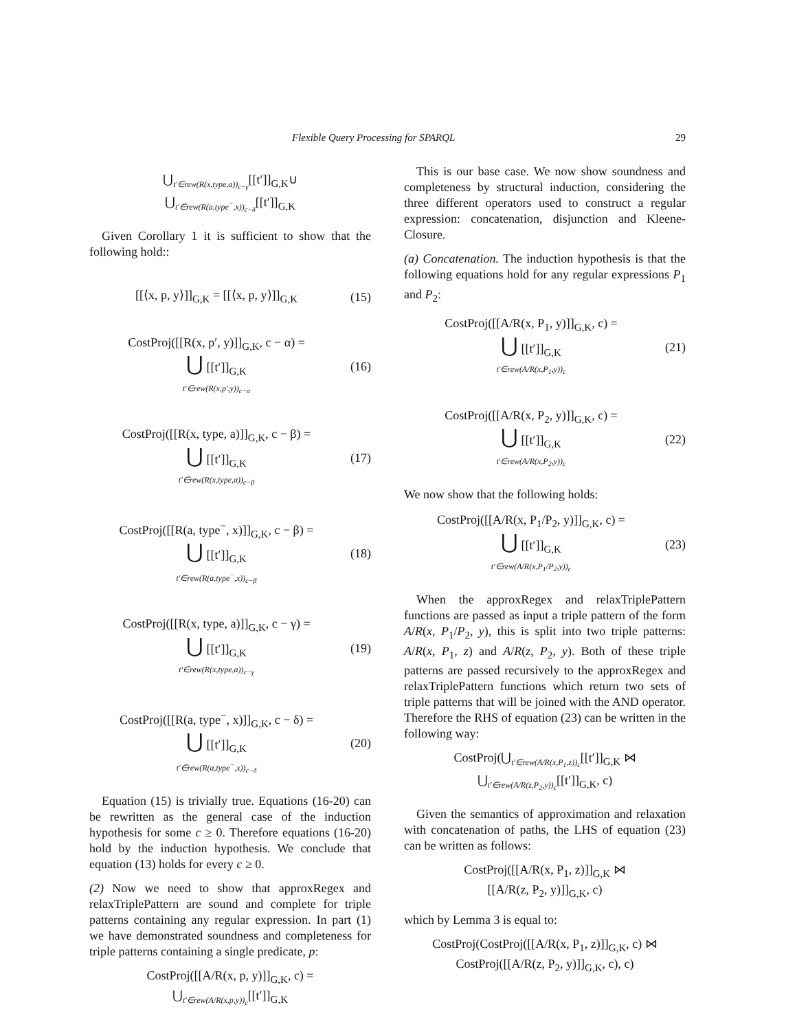Flexible Query Processing for SPARQL 29
⋃<sub>t′∈rew(R(x,type,a))<sub>c−γ</sub></sub>[[t′]]<sub>G,K</sub>∪
⋃<sub>t′∈rew(R(a,type<sup>−</sup>,x))<sub>c−δ</sub></sub>[[t′]]<sub>G,K</sub>
Given Corollary 1 it is sufficient to show that the following hold::
[[⟨x, p, y⟩]]<sub>G,K</sub> = [[⟨x, p, y⟩]]<sub>G,K</sub>
(15)
CostProj([[R(x, p′, y)]]<sub>G,K</sub>, c − α) =
⋃ [[t′]]<sub>G,K</sub>
t′∈rew(R(x,p′,y))<sub>c−α</sub>
(16)
CostProj([[R(x, type, a)]]<sub>G,K</sub>, c − β) =
⋃ [[t′]]<sub>G,K</sub>
t′∈rew(R(x,type,a))<sub>c−β</sub>
(17)
CostProj([[R(a, type<sup>−</sup>, x)]]<sub>G,K</sub>, c − β) =
⋃ [[t′]]<sub>G,K</sub>
t′∈rew(R(a,type<sup>−</sup>,x))<sub>c−β</sub>
(18)
CostProj([[R(x, type, a)]]<sub>G,K</sub>, c − γ) =
⋃ [[t′]]<sub>G,K</sub>
t′∈rew(R(x,type,a))<sub>c−γ</sub>
(19)
CostProj([[R(a, type<sup>−</sup>, x)]]<sub>G,K</sub>, c − δ) =
⋃ [[t′]]<sub>G,K</sub>
t′∈rew(R(a,type<sup>−</sup>,x))<sub>c−δ</sub>
(20)
Equation (15) is trivially true. Equations (16-20) can be rewritten as the general case of the induction hypothesis for some c ≥ 0. Therefore equations (16-20) hold by the induction hypothesis. We conclude that equation (13) holds for every c ≥ 0.
(2) Now we need to show that approxRegex and relaxTriplePattern are sound and complete for triple patterns containing any regular expression. In part (1) we have demonstrated soundness and completeness for triple patterns containing a single predicate, p:
CostProj([[A/R(x, p, y)]]<sub>G,K</sub>, c) =
⋃<sub>t′∈rew(A/R(x,p,y))<sub>c</sub></sub>[[t′]]<sub>G,K</sub>
This is our base case. We now show soundness and completeness by structural induction, considering the three different operators used to construct a regular expression: concatenation, disjunction and Kleene-Closure.
(a) Concatenation. The induction hypothesis is that the following equations hold for any regular expressions P<sub>1</sub> and P<sub>2</sub>:
CostProj([[A/R(x, P<sub>1</sub>, y)]]<sub>G,K</sub>, c) =
⋃ [[t′]]<sub>G,K</sub>
t′∈rew(A/R(x,P<sub>1</sub>,y))<sub>c</sub>
(21)
CostProj([[A/R(x, P<sub>2</sub>, y)]]<sub>G,K</sub>, c) =
⋃ [[t′]]<sub>G,K</sub>
t′∈rew(A/R(x,P<sub>2</sub>,y))<sub>c</sub>
(22)
We now show that the following holds:
CostProj([[A/R(x, P<sub>1</sub>/P<sub>2</sub>, y)]]<sub>G,K</sub>, c) =
⋃ [[t′]]<sub>G,K</sub>
t′∈rew(A/R(x,P<sub>1</sub>/P<sub>2</sub>,y))<sub>c</sub>
(23)
When the approxRegex and relaxTriplePattern functions are passed as input a triple pattern of the form A/R(x, P<sub>1</sub>/P<sub>2</sub>, y), this is split into two triple patterns: A/R(x, P<sub>1</sub>, z) and A/R(z, P<sub>2</sub>, y). Both of these triple patterns are passed recursively to the approxRegex and relaxTriplePattern functions which return two sets of triple patterns that will be joined with the AND operator. Therefore the RHS of equation (23) can be written in the following way:
CostProj(⋃<sub>t′∈rew(A/R(x,P<sub>1</sub>,z))<sub>c</sub></sub>[[t′]]<sub>G,K</sub> ⋈
⋃<sub>t′∈rew(A/R(z,P<sub>2</sub>,y))<sub>c</sub></sub>[[t′]]<sub>G,K</sub>, c)
Given the semantics of approximation and relaxation with concatenation of paths, the LHS of equation (23) can be written as follows:
CostProj([[A/R(x, P<sub>1</sub>, z)]]<sub>G,K</sub> ⋈
[[A/R(z, P<sub>2</sub>, y)]]<sub>G,K</sub>, c)
which by Lemma 3 is equal to:
CostProj(CostProj([[A/R(x, P<sub>1</sub>, z)]]<sub>G,K</sub>, c) ⋈
CostProj([[A/R(z, P<sub>2</sub>, y)]]<sub>G,K</sub>, c), c)